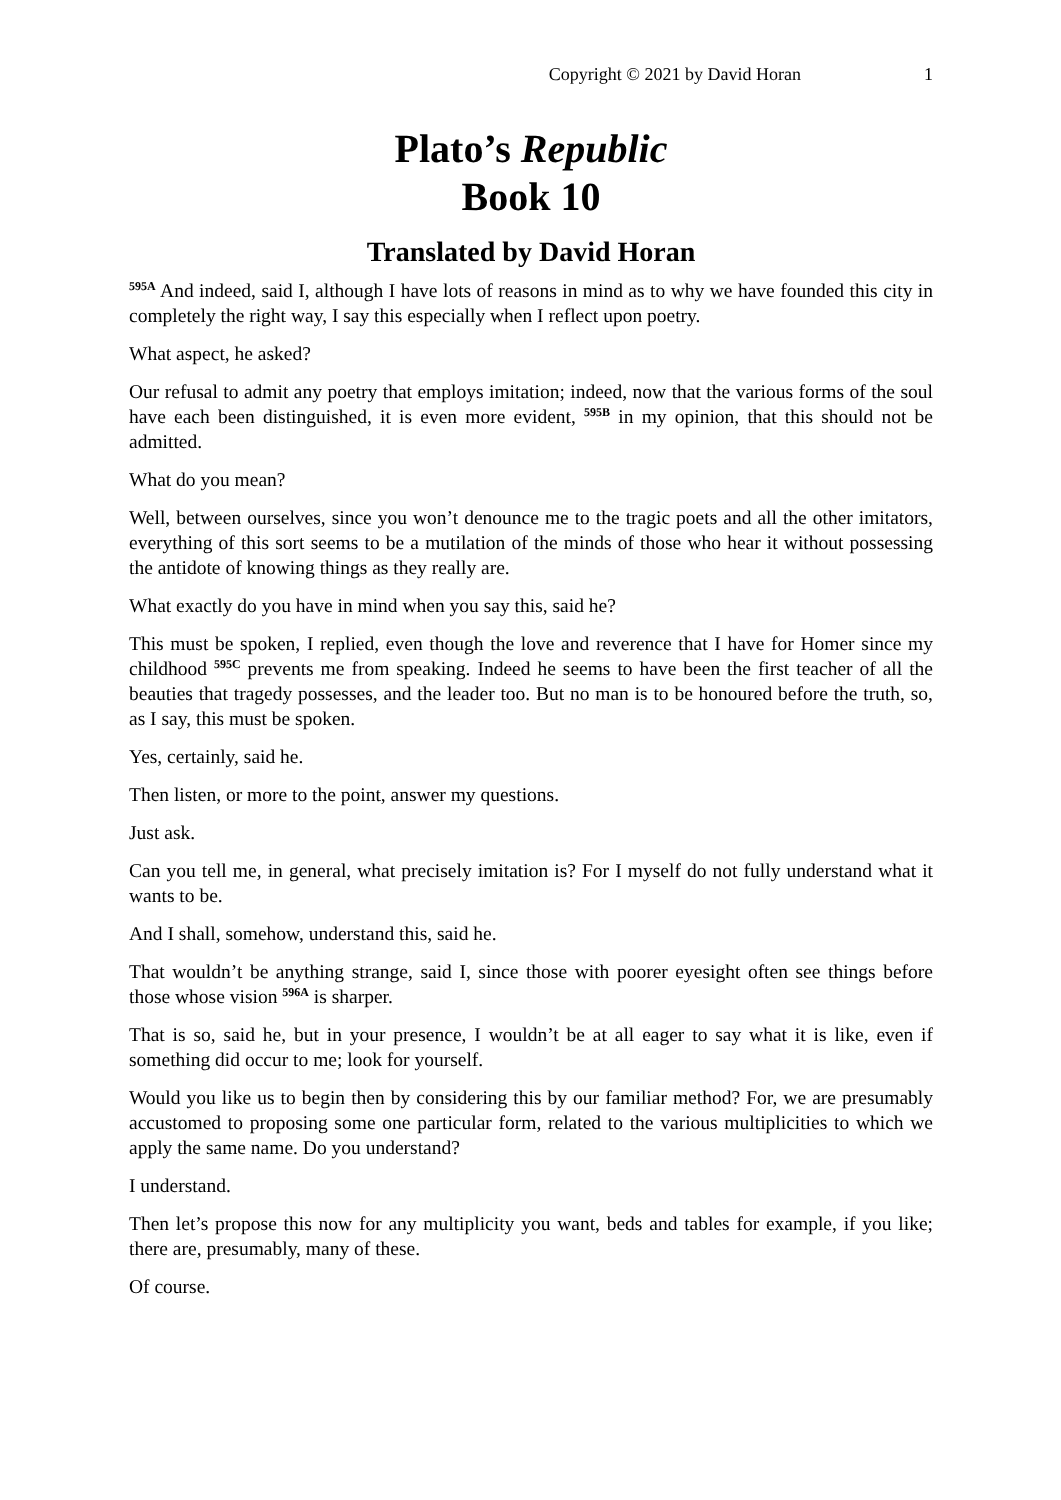Copyright © 2021 by David Horan 1
Plato’s Republic
Book 10
Translated by David Horan
<sup>595A</sup> And indeed, said I, although I have lots of reasons in mind as to why we have founded this city in completely the right way, I say this especially when I reflect upon poetry.
What aspect, he asked?
Our refusal to admit any poetry that employs imitation; indeed, now that the various forms of the soul have each been distinguished, it is even more evident, <sup>595B</sup> in my opinion, that this should not be admitted.
What do you mean?
Well, between ourselves, since you won’t denounce me to the tragic poets and all the other imitators, everything of this sort seems to be a mutilation of the minds of those who hear it without possessing the antidote of knowing things as they really are.
What exactly do you have in mind when you say this, said he?
This must be spoken, I replied, even though the love and reverence that I have for Homer since my childhood <sup>595C</sup> prevents me from speaking. Indeed he seems to have been the first teacher of all the beauties that tragedy possesses, and the leader too. But no man is to be honoured before the truth, so, as I say, this must be spoken.
Yes, certainly, said he.
Then listen, or more to the point, answer my questions.
Just ask.
Can you tell me, in general, what precisely imitation is? For I myself do not fully understand what it wants to be.
And I shall, somehow, understand this, said he.
That wouldn’t be anything strange, said I, since those with poorer eyesight often see things before those whose vision <sup>596A</sup> is sharper.
That is so, said he, but in your presence, I wouldn’t be at all eager to say what it is like, even if something did occur to me; look for yourself.
Would you like us to begin then by considering this by our familiar method? For, we are presumably accustomed to proposing some one particular form, related to the various multiplicities to which we apply the same name. Do you understand?
I understand.
Then let’s propose this now for any multiplicity you want, beds and tables for example, if you like; there are, presumably, many of these.
Of course.